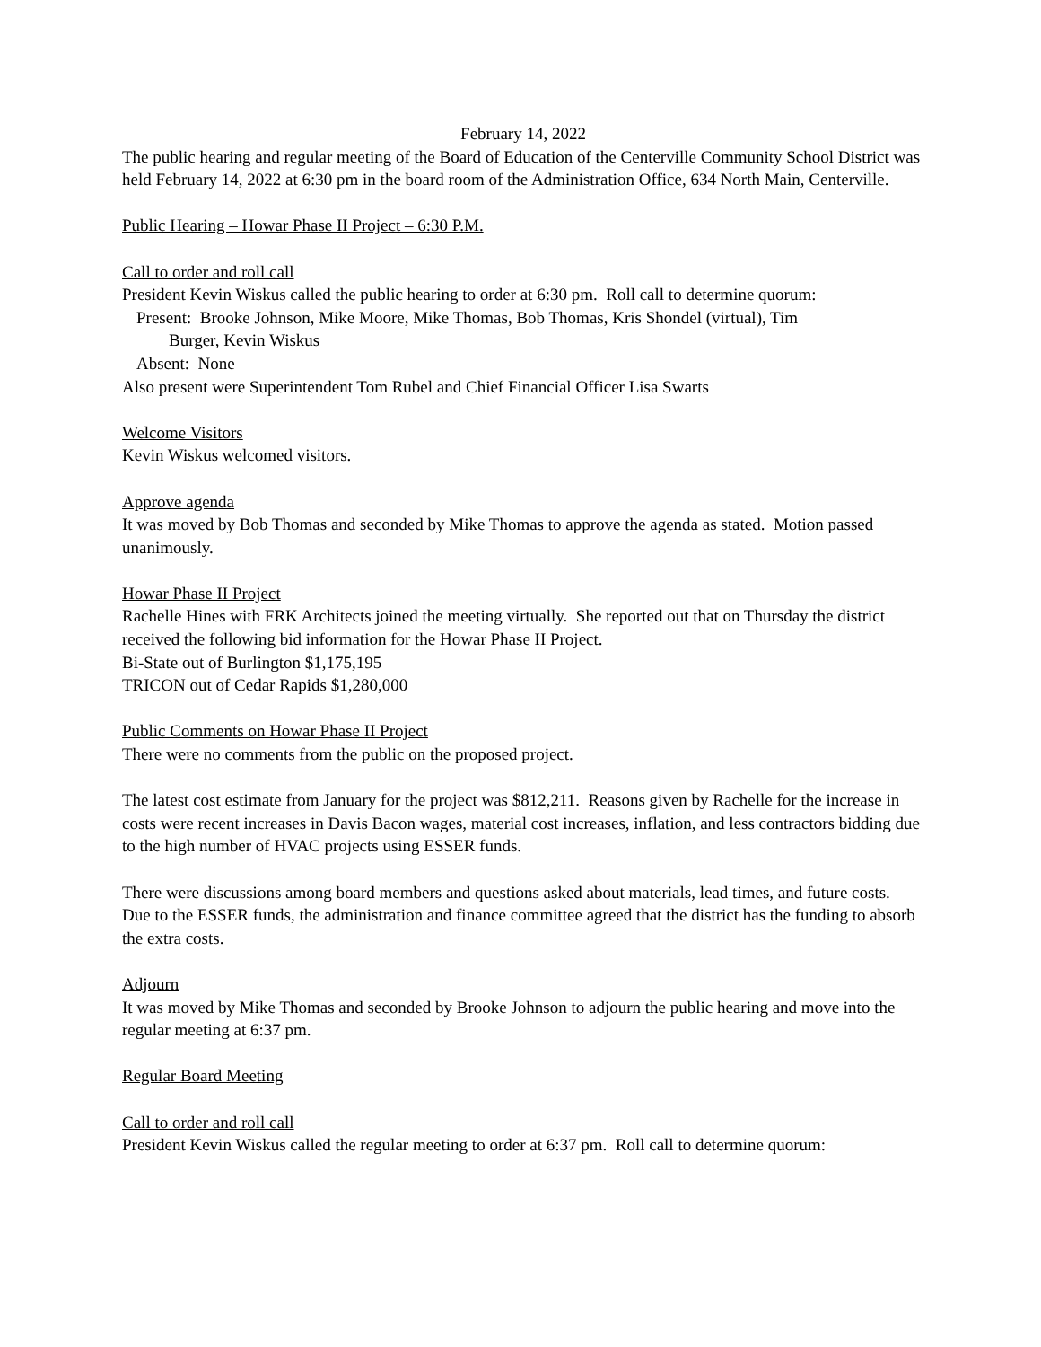February 14, 2022
The public hearing and regular meeting of the Board of Education of the Centerville Community School District was held February 14, 2022 at 6:30 pm in the board room of the Administration Office, 634 North Main, Centerville.
Public Hearing – Howar Phase II Project – 6:30 P.M.
Call to order and roll call
President Kevin Wiskus called the public hearing to order at 6:30 pm. Roll call to determine quorum:
Present: Brooke Johnson, Mike Moore, Mike Thomas, Bob Thomas, Kris Shondel (virtual), Tim
Burger, Kevin Wiskus
Absent: None
Also present were Superintendent Tom Rubel and Chief Financial Officer Lisa Swarts
Welcome Visitors
Kevin Wiskus welcomed visitors.
Approve agenda
It was moved by Bob Thomas and seconded by Mike Thomas to approve the agenda as stated. Motion passed unanimously.
Howar Phase II Project
Rachelle Hines with FRK Architects joined the meeting virtually. She reported out that on Thursday the district received the following bid information for the Howar Phase II Project.
Bi-State out of Burlington $1,175,195
TRICON out of Cedar Rapids $1,280,000
Public Comments on Howar Phase II Project
There were no comments from the public on the proposed project.
The latest cost estimate from January for the project was $812,211. Reasons given by Rachelle for the increase in costs were recent increases in Davis Bacon wages, material cost increases, inflation, and less contractors bidding due to the high number of HVAC projects using ESSER funds.
There were discussions among board members and questions asked about materials, lead times, and future costs. Due to the ESSER funds, the administration and finance committee agreed that the district has the funding to absorb the extra costs.
Adjourn
It was moved by Mike Thomas and seconded by Brooke Johnson to adjourn the public hearing and move into the regular meeting at 6:37 pm.
Regular Board Meeting
Call to order and roll call
President Kevin Wiskus called the regular meeting to order at 6:37 pm. Roll call to determine quorum: